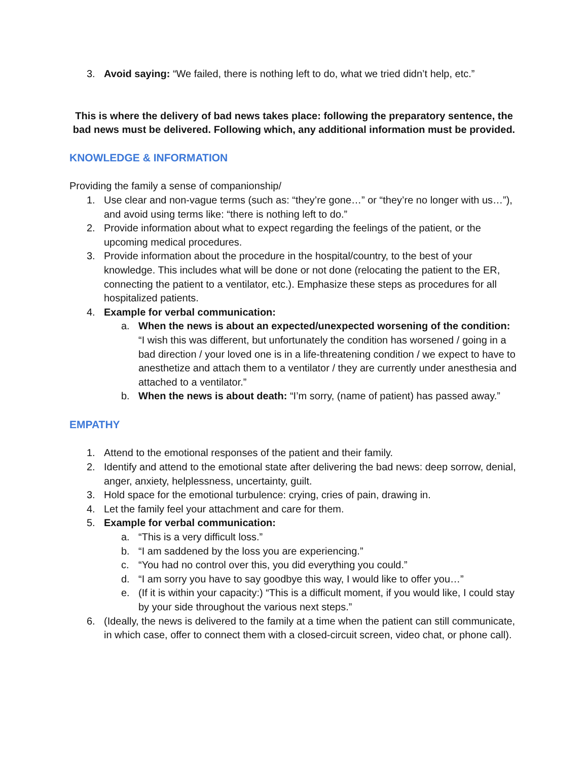3. Avoid saying: “We failed, there is nothing left to do, what we tried didn’t help, etc.”
This is where the delivery of bad news takes place: following the preparatory sentence, the bad news must be delivered. Following which, any additional information must be provided.
KNOWLEDGE & INFORMATION
Providing the family a sense of companionship/
1. Use clear and non-vague terms (such as: “they’re gone…” or “they’re no longer with us…”), and avoid using terms like: “there is nothing left to do.”
2. Provide information about what to expect regarding the feelings of the patient, or the upcoming medical procedures.
3. Provide information about the procedure in the hospital/country, to the best of your knowledge. This includes what will be done or not done (relocating the patient to the ER, connecting the patient to a ventilator, etc.). Emphasize these steps as procedures for all hospitalized patients.
4. Example for verbal communication:
a. When the news is about an expected/unexpected worsening of the condition: “I wish this was different, but unfortunately the condition has worsened / going in a bad direction / your loved one is in a life-threatening condition / we expect to have to anesthetize and attach them to a ventilator / they are currently under anesthesia and attached to a ventilator.”
b. When the news is about death: “I’m sorry, (name of patient) has passed away.”
EMPATHY
1. Attend to the emotional responses of the patient and their family.
2. Identify and attend to the emotional state after delivering the bad news: deep sorrow, denial, anger, anxiety, helplessness, uncertainty, guilt.
3. Hold space for the emotional turbulence: crying, cries of pain, drawing in.
4. Let the family feel your attachment and care for them.
5. Example for verbal communication:
a. “This is a very difficult loss.”
b. “I am saddened by the loss you are experiencing.”
c. “You had no control over this, you did everything you could.”
d. “I am sorry you have to say goodbye this way, I would like to offer you…”
e. (If it is within your capacity:) “This is a difficult moment, if you would like, I could stay by your side throughout the various next steps.”
6. (Ideally, the news is delivered to the family at a time when the patient can still communicate, in which case, offer to connect them with a closed-circuit screen, video chat, or phone call).